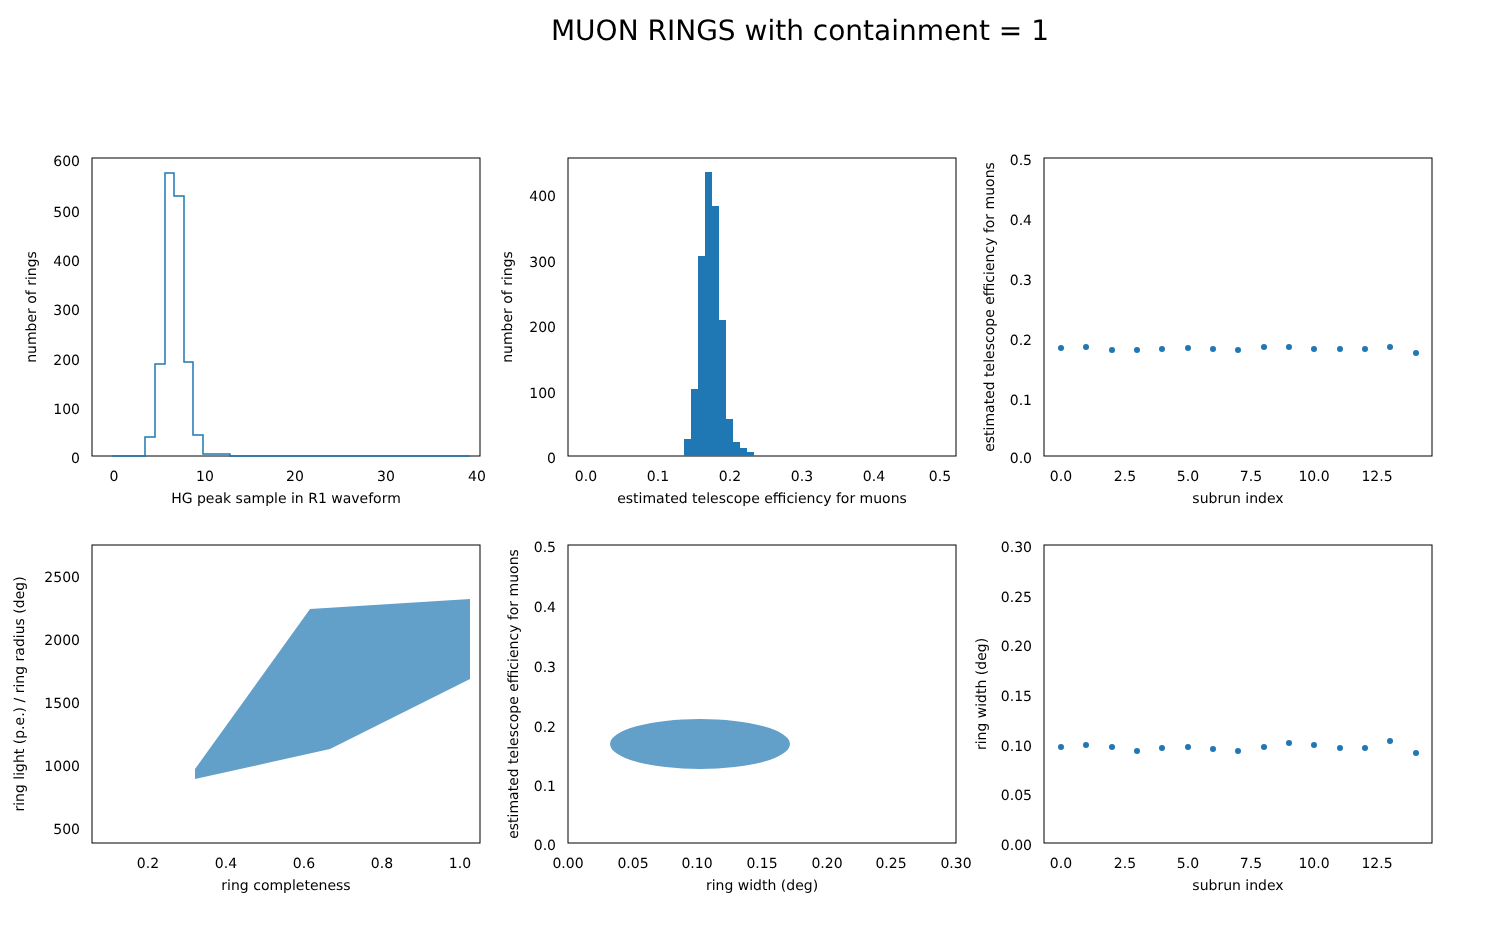MUON RINGS with containment = 1
HG peak sample in R1 waveform
estimated telescope efficiency for muons
subrun index
ring completeness
ring width (deg)
subrun index
number of rings
number of rings
estimated telescope efficiency for muons
ring light (p.e.) / ring radius (deg)
estimated telescope efficiency for muons
ring width (deg)
600
500
400
300
200
100
0
0
10
20
30
40
400
300
200
100
0
0.0
0.1
0.2
0.3
0.4
0.5
0.5
0.4
0.3
0.2
0.1
0.0
0.0
2.5
5.0
7.5
10.0
12.5
2500
2000
1500
1000
500
0.2
0.4
0.6
0.8
1.0
0.5
0.4
0.3
0.2
0.1
0.0
0.00
0.05
0.10
0.15
0.20
0.25
0.30
0.30
0.25
0.20
0.15
0.10
0.05
0.00
0.0
2.5
5.0
7.5
10.0
12.5